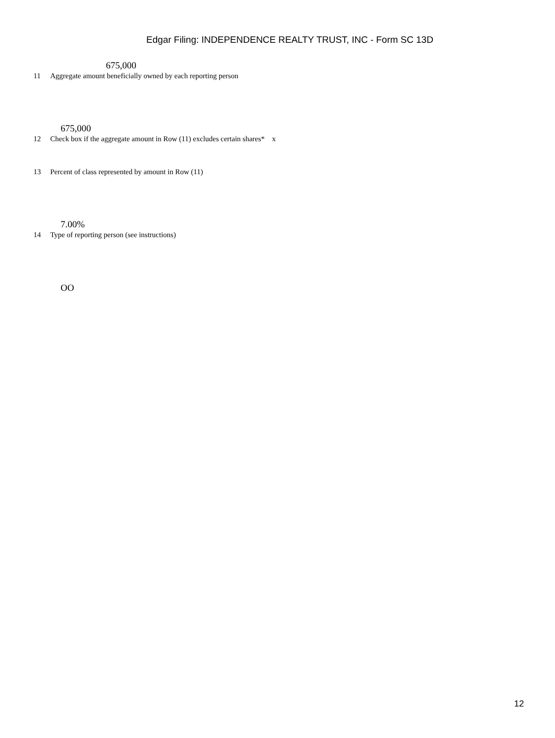Edgar Filing: INDEPENDENCE REALTY TRUST, INC - Form SC 13D
675,000
11 Aggregate amount beneficially owned by each reporting person
675,000
12 Check box if the aggregate amount in Row (11) excludes certain shares* x
13 Percent of class represented by amount in Row (11)
7.00%
14 Type of reporting person (see instructions)
OO
12